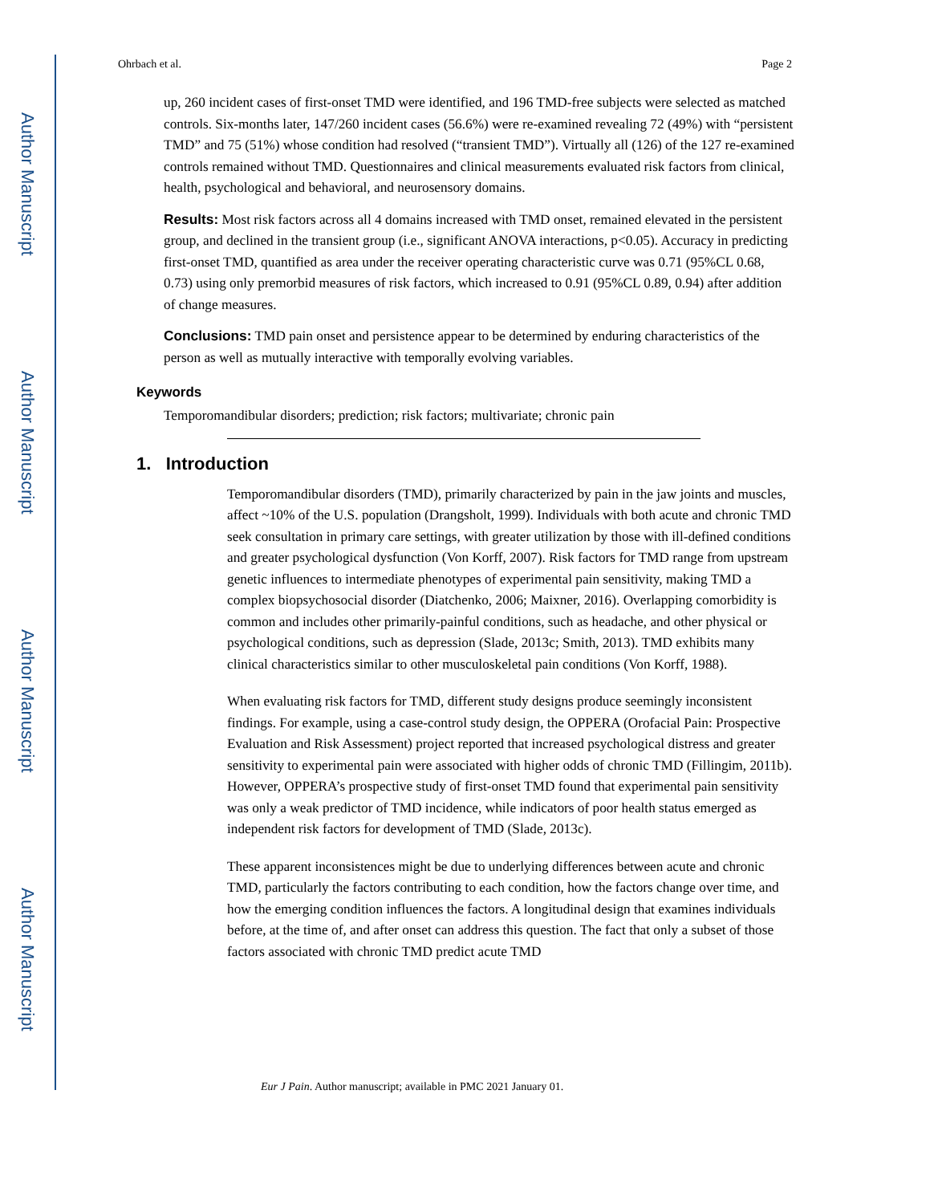Author Manuscript
Author Manuscript
Author Manuscript
Author Manuscript
Ohrbach et al. Page 2
up, 260 incident cases of first-onset TMD were identified, and 196 TMD-free subjects were selected as matched controls. Six-months later, 147/260 incident cases (56.6%) were re-examined revealing 72 (49%) with “persistent TMD” and 75 (51%) whose condition had resolved (“transient TMD”). Virtually all (126) of the 127 re-examined controls remained without TMD. Questionnaires and clinical measurements evaluated risk factors from clinical, health, psychological and behavioral, and neurosensory domains.
Results: Most risk factors across all 4 domains increased with TMD onset, remained elevated in the persistent group, and declined in the transient group (i.e., significant ANOVA interactions, p<0.05). Accuracy in predicting first-onset TMD, quantified as area under the receiver operating characteristic curve was 0.71 (95%CL 0.68, 0.73) using only premorbid measures of risk factors, which increased to 0.91 (95%CL 0.89, 0.94) after addition of change measures.
Conclusions: TMD pain onset and persistence appear to be determined by enduring characteristics of the person as well as mutually interactive with temporally evolving variables.
Keywords
Temporomandibular disorders; prediction; risk factors; multivariate; chronic pain
1. Introduction
Temporomandibular disorders (TMD), primarily characterized by pain in the jaw joints and muscles, affect ~10% of the U.S. population (Drangsholt, 1999). Individuals with both acute and chronic TMD seek consultation in primary care settings, with greater utilization by those with ill-defined conditions and greater psychological dysfunction (Von Korff, 2007). Risk factors for TMD range from upstream genetic influences to intermediate phenotypes of experimental pain sensitivity, making TMD a complex biopsychosocial disorder (Diatchenko, 2006; Maixner, 2016). Overlapping comorbidity is common and includes other primarily-painful conditions, such as headache, and other physical or psychological conditions, such as depression (Slade, 2013c; Smith, 2013). TMD exhibits many clinical characteristics similar to other musculoskeletal pain conditions (Von Korff, 1988).
When evaluating risk factors for TMD, different study designs produce seemingly inconsistent findings. For example, using a case-control study design, the OPPERA (Orofacial Pain: Prospective Evaluation and Risk Assessment) project reported that increased psychological distress and greater sensitivity to experimental pain were associated with higher odds of chronic TMD (Fillingim, 2011b). However, OPPERA’s prospective study of first-onset TMD found that experimental pain sensitivity was only a weak predictor of TMD incidence, while indicators of poor health status emerged as independent risk factors for development of TMD (Slade, 2013c).
These apparent inconsistences might be due to underlying differences between acute and chronic TMD, particularly the factors contributing to each condition, how the factors change over time, and how the emerging condition influences the factors. A longitudinal design that examines individuals before, at the time of, and after onset can address this question. The fact that only a subset of those factors associated with chronic TMD predict acute TMD
Eur J Pain. Author manuscript; available in PMC 2021 January 01.